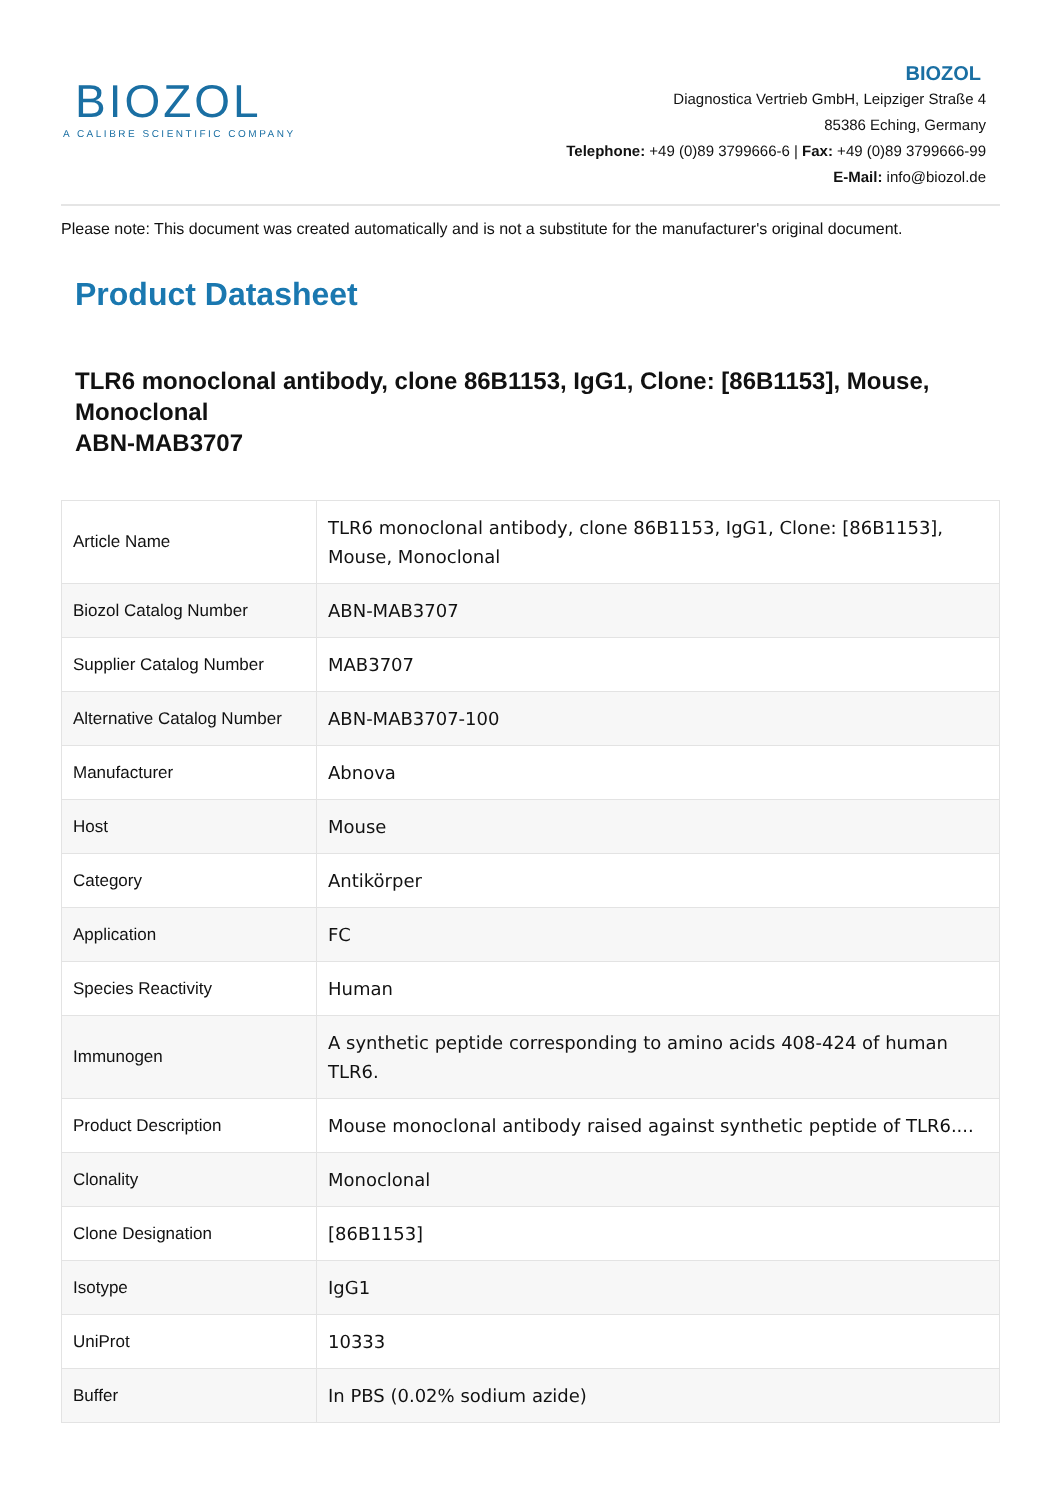BIOZOL
A CALIBRE SCIENTIFIC COMPANY
BIOZOL
Diagnostica Vertrieb GmbH, Leipziger Straße 4
85386 Eching, Germany
Telephone: +49 (0)89 3799666-6 | Fax: +49 (0)89 3799666-99
E-Mail: info@biozol.de
Please note: This document was created automatically and is not a substitute for the manufacturer's original document.
Product Datasheet
TLR6 monoclonal antibody, clone 86B1153, IgG1, Clone: [86B1153], Mouse, Monoclonal
ABN-MAB3707
| Article Name | TLR6 monoclonal antibody, clone 86B1153, IgG1, Clone: [86B1153], Mouse, Monoclonal |
| Biozol Catalog Number | ABN-MAB3707 |
| Supplier Catalog Number | MAB3707 |
| Alternative Catalog Number | ABN-MAB3707-100 |
| Manufacturer | Abnova |
| Host | Mouse |
| Category | Antikörper |
| Application | FC |
| Species Reactivity | Human |
| Immunogen | A synthetic peptide corresponding to amino acids 408-424 of human TLR6. |
| Product Description | Mouse monoclonal antibody raised against synthetic peptide of TLR6.... |
| Clonality | Monoclonal |
| Clone Designation | [86B1153] |
| Isotype | IgG1 |
| UniProt | 10333 |
| Buffer | In PBS (0.02% sodium azide) |